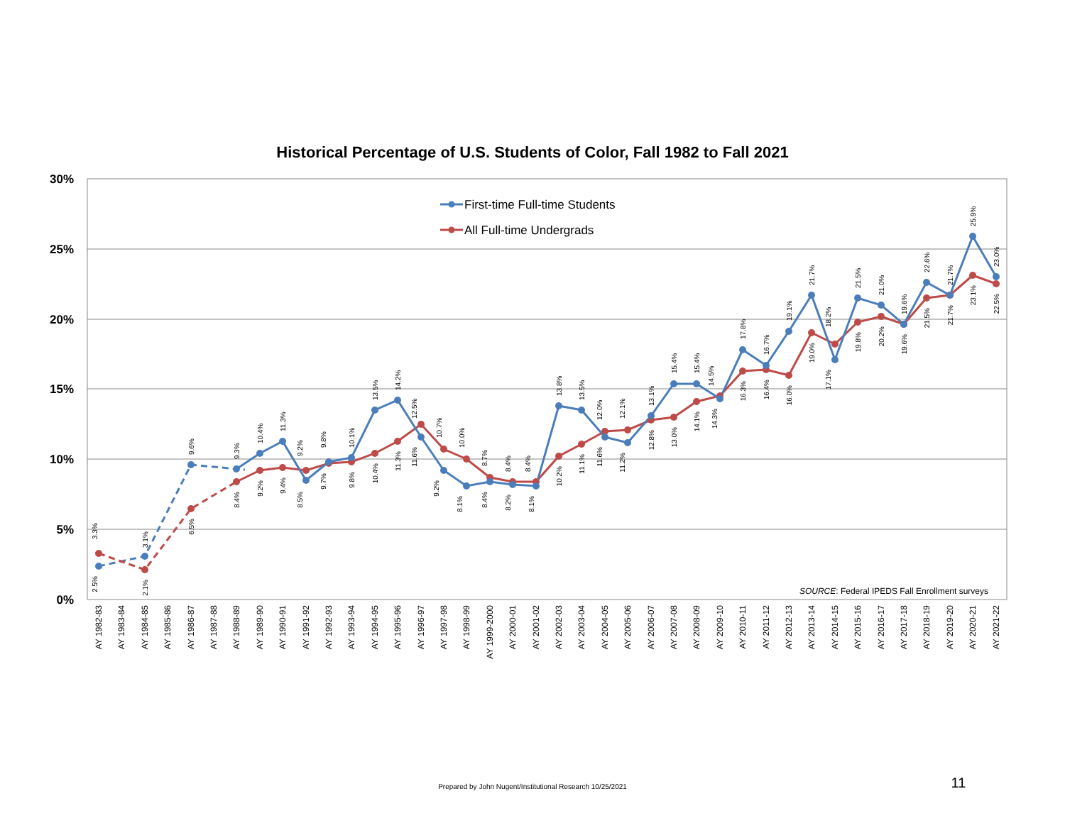Historical Percentage of U.S. Students of Color, Fall 1982 to Fall 2021
30%
25%
20%
15%
10%
5%
0%
First-time Full-time Students
All Full-time Undergrads
3.3%
3.1%
9.6%
9.3%
10.4%
11.3%
9.2%
9.8%
10.1%
13.5%
14.2%
12.5%
10.7%
10.0%
8.7%
8.4%
8.4%
13.8%
13.5%
12.0%
12.1%
13.1%
15.4%
15.4%
14.5%
17.8%
16.7%
19.1%
21.7%
18.2%
21.5%
21.0%
19.6%
22.6%
21.7%
25.9%
23.0%
2.5%
2.1%
6.5%
8.4%
9.2%
9.4%
8.5%
9.7%
9.8%
10.4%
11.3%
11.6%
9.2%
8.1%
8.4%
8.2%
8.1%
10.2%
11.1%
11.6%
11.2%
12.8%
13.0%
14.1%
14.3%
16.3%
16.4%
16.0%
19.0%
17.1%
19.8%
20.2%
19.6%
21.5%
21.7%
23.1%
22.5%
SOURCE: Federal IPEDS Fall Enrollment surveys
AY 1982-83
AY 1983-84
AY 1984-85
AY 1985-86
AY 1986-87
AY 1987-88
AY 1988-89
AY 1989-90
AY 1990-91
AY 1991-92
AY 1992-93
AY 1993-94
AY 1994-95
AY 1995-96
AY 1996-97
AY 1997-98
AY 1998-99
AY 1999-2000
AY 2000-01
AY 2001-02
AY 2002-03
AY 2003-04
AY 2004-05
AY 2005-06
AY 2006-07
AY 2007-08
AY 2008-09
AY 2009-10
AY 2010-11
AY 2011-12
AY 2012-13
AY 2013-14
AY 2014-15
AY 2015-16
AY 2016-17
AY 2017-18
AY 2018-19
AY 2019-20
AY 2020-21
AY 2021-22
Prepared by John Nugent/Institutional Research 10/25/2021
11